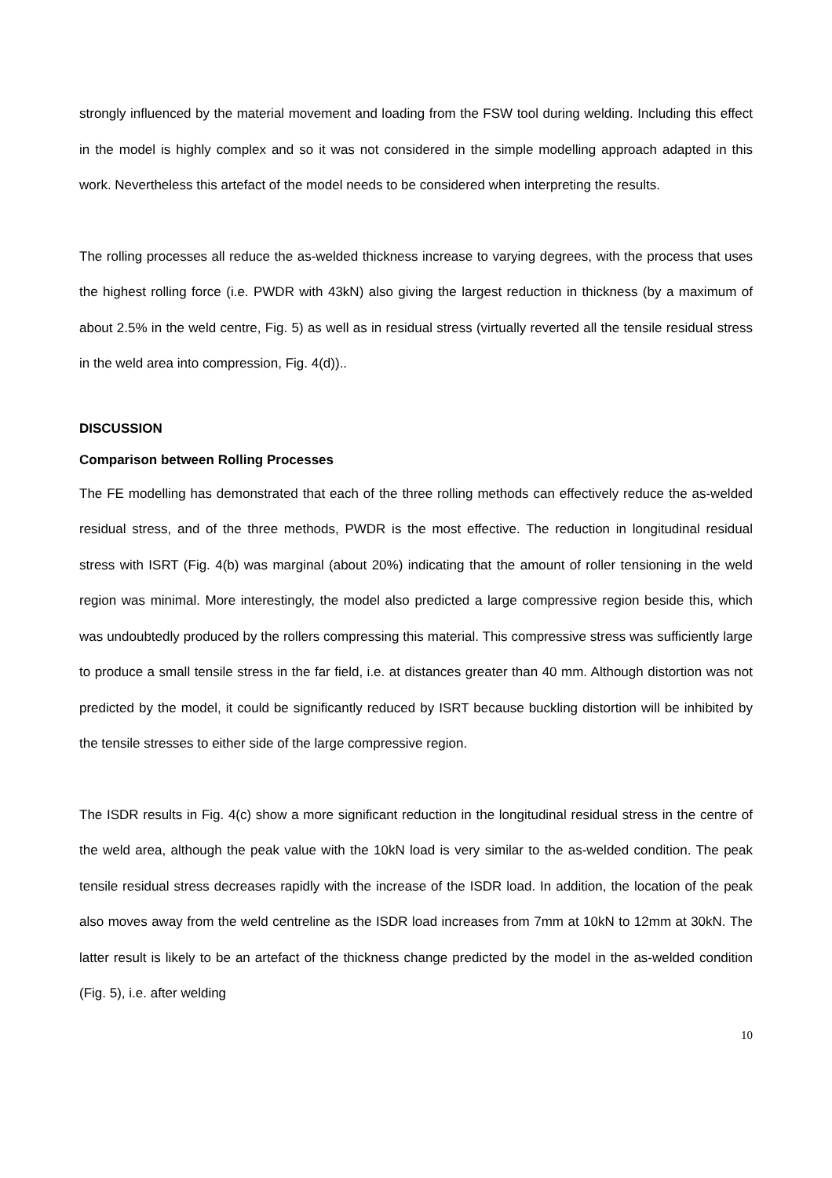strongly influenced by the material movement and loading from the FSW tool during welding. Including this effect in the model is highly complex and so it was not considered in the simple modelling approach adapted in this work. Nevertheless this artefact of the model needs to be considered when interpreting the results.
The rolling processes all reduce the as-welded thickness increase to varying degrees, with the process that uses the highest rolling force (i.e. PWDR with 43kN) also giving the largest reduction in thickness (by a maximum of about 2.5% in the weld centre, Fig. 5) as well as in residual stress (virtually reverted all the tensile residual stress in the weld area into compression, Fig. 4(d))..
DISCUSSION
Comparison between Rolling Processes
The FE modelling has demonstrated that each of the three rolling methods can effectively reduce the as-welded residual stress, and of the three methods, PWDR is the most effective. The reduction in longitudinal residual stress with ISRT (Fig. 4(b) was marginal (about 20%) indicating that the amount of roller tensioning in the weld region was minimal. More interestingly, the model also predicted a large compressive region beside this, which was undoubtedly produced by the rollers compressing this material. This compressive stress was sufficiently large to produce a small tensile stress in the far field, i.e. at distances greater than 40 mm. Although distortion was not predicted by the model, it could be significantly reduced by ISRT because buckling distortion will be inhibited by the tensile stresses to either side of the large compressive region.
The ISDR results in Fig. 4(c) show a more significant reduction in the longitudinal residual stress in the centre of the weld area, although the peak value with the 10kN load is very similar to the as-welded condition. The peak tensile residual stress decreases rapidly with the increase of the ISDR load. In addition, the location of the peak also moves away from the weld centreline as the ISDR load increases from 7mm at 10kN to 12mm at 30kN. The latter result is likely to be an artefact of the thickness change predicted by the model in the as-welded condition (Fig. 5), i.e. after welding
10